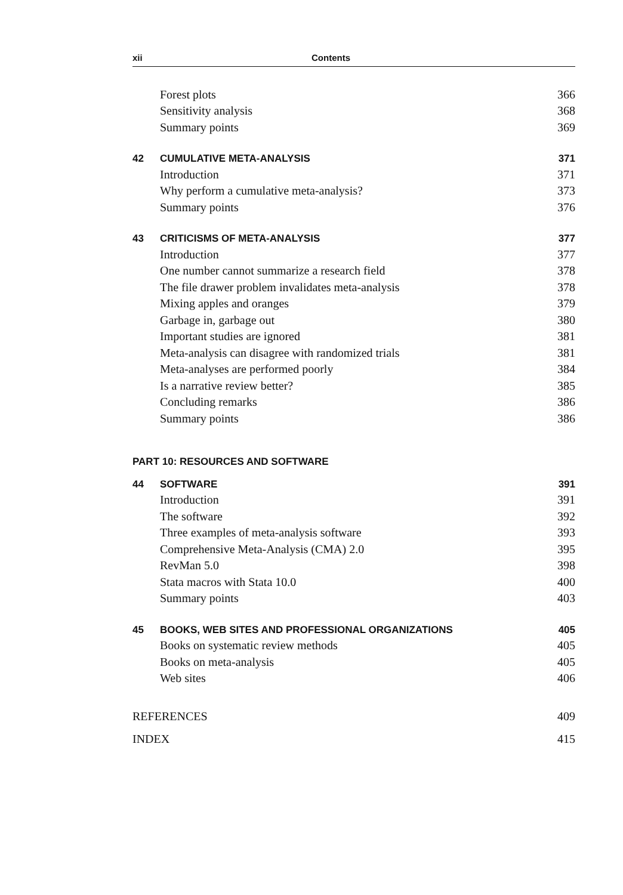xii Contents
| | Forest plots | 366 |
| | Sensitivity analysis | 368 |
| | Summary points | 369 |
| 42 | CUMULATIVE META-ANALYSIS | 371 |
| | Introduction | 371 |
| | Why perform a cumulative meta-analysis? | 373 |
| | Summary points | 376 |
| 43 | CRITICISMS OF META-ANALYSIS | 377 |
| | Introduction | 377 |
| | One number cannot summarize a research field | 378 |
| | The file drawer problem invalidates meta-analysis | 378 |
| | Mixing apples and oranges | 379 |
| | Garbage in, garbage out | 380 |
| | Important studies are ignored | 381 |
| | Meta-analysis can disagree with randomized trials | 381 |
| | Meta-analyses are performed poorly | 384 |
| | Is a narrative review better? | 385 |
| | Concluding remarks | 386 |
| | Summary points | 386 |
| PART 10: RESOURCES AND SOFTWARE | | |
| 44 | SOFTWARE | 391 |
| | Introduction | 391 |
| | The software | 392 |
| | Three examples of meta-analysis software | 393 |
| | Comprehensive Meta-Analysis (CMA) 2.0 | 395 |
| | RevMan 5.0 | 398 |
| | Stata macros with Stata 10.0 | 400 |
| | Summary points | 403 |
| 45 | BOOKS, WEB SITES AND PROFESSIONAL ORGANIZATIONS | 405 |
| | Books on systematic review methods | 405 |
| | Books on meta-analysis | 405 |
| | Web sites | 406 |
| REFERENCES | | 409 |
| INDEX | | 415 |